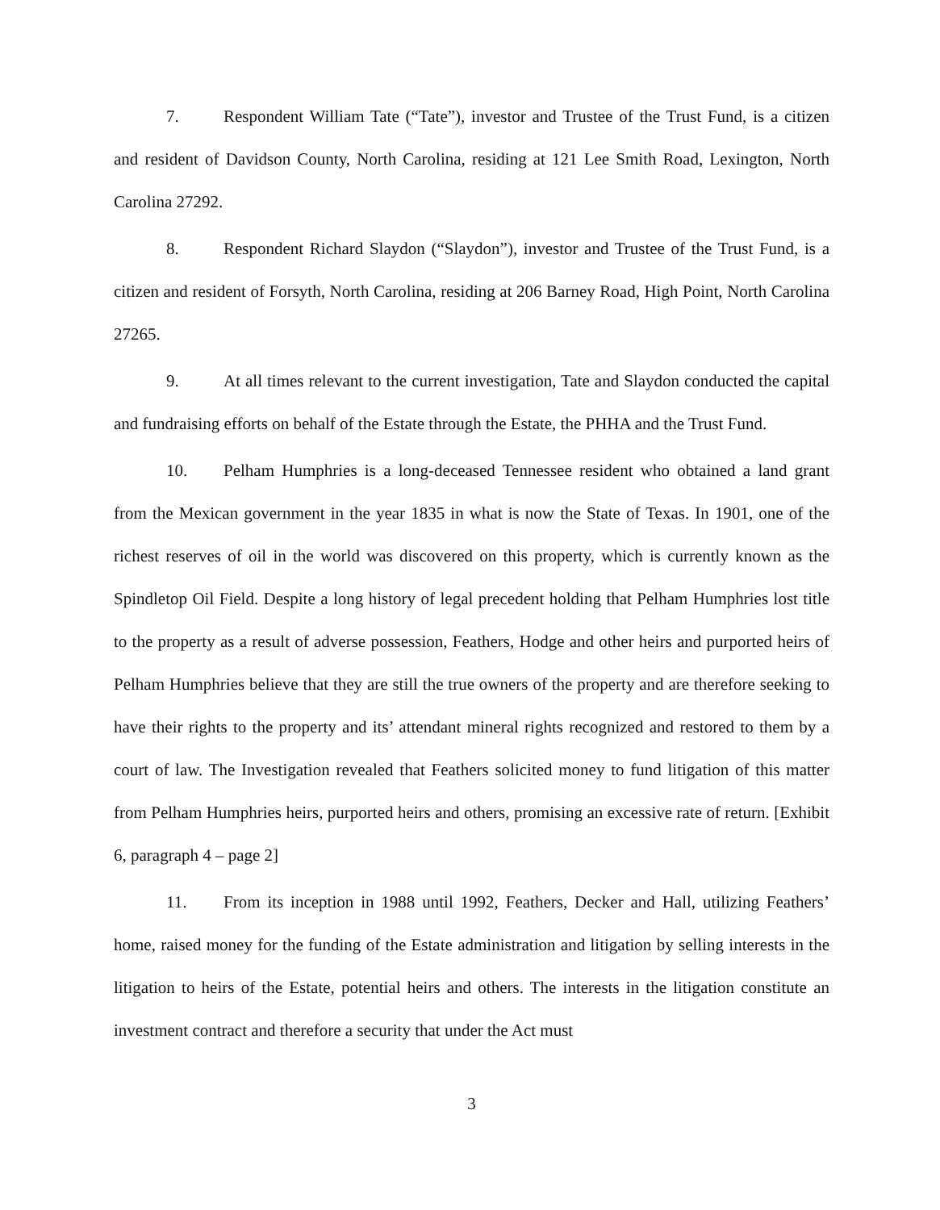7. Respondent William Tate (“Tate”), investor and Trustee of the Trust Fund, is a citizen and resident of Davidson County, North Carolina, residing at 121 Lee Smith Road, Lexington, North Carolina 27292.
8. Respondent Richard Slaydon (“Slaydon”), investor and Trustee of the Trust Fund, is a citizen and resident of Forsyth, North Carolina, residing at 206 Barney Road, High Point, North Carolina 27265.
9. At all times relevant to the current investigation, Tate and Slaydon conducted the capital and fundraising efforts on behalf of the Estate through the Estate, the PHHA and the Trust Fund.
10. Pelham Humphries is a long-deceased Tennessee resident who obtained a land grant from the Mexican government in the year 1835 in what is now the State of Texas. In 1901, one of the richest reserves of oil in the world was discovered on this property, which is currently known as the Spindletop Oil Field. Despite a long history of legal precedent holding that Pelham Humphries lost title to the property as a result of adverse possession, Feathers, Hodge and other heirs and purported heirs of Pelham Humphries believe that they are still the true owners of the property and are therefore seeking to have their rights to the property and its’ attendant mineral rights recognized and restored to them by a court of law. The Investigation revealed that Feathers solicited money to fund litigation of this matter from Pelham Humphries heirs, purported heirs and others, promising an excessive rate of return. [Exhibit 6, paragraph 4 – page 2]
11. From its inception in 1988 until 1992, Feathers, Decker and Hall, utilizing Feathers’ home, raised money for the funding of the Estate administration and litigation by selling interests in the litigation to heirs of the Estate, potential heirs and others. The interests in the litigation constitute an investment contract and therefore a security that under the Act must
3